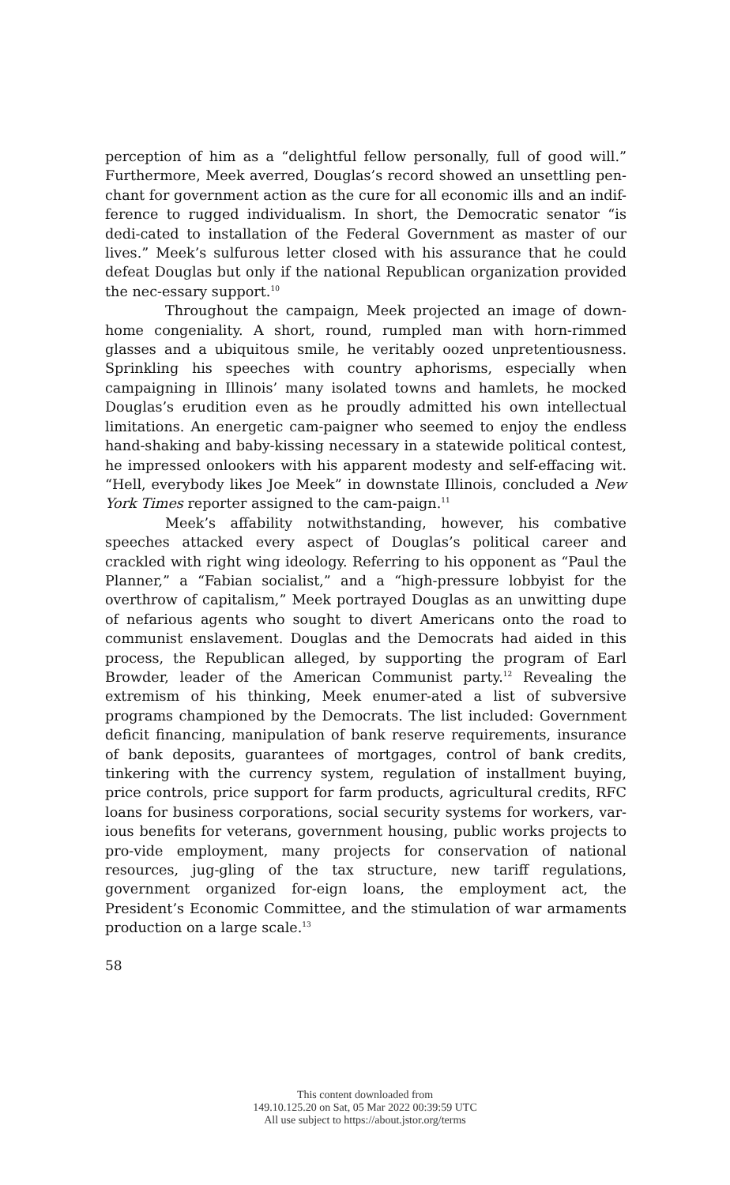perception of him as a “delightful fellow personally, full of good will.” Furthermore, Meek averred, Douglas’s record showed an unsettling pen-chant for government action as the cure for all economic ills and an indif-ference to rugged individualism. In short, the Democratic senator “is dedi-cated to installation of the Federal Government as master of our lives.” Meek’s sulfurous letter closed with his assurance that he could defeat Douglas but only if the national Republican organization provided the nec-essary support.<sup>10</sup>
Throughout the campaign, Meek projected an image of down-home congeniality. A short, round, rumpled man with horn-rimmed glasses and a ubiquitous smile, he veritably oozed unpretentiousness. Sprinkling his speeches with country aphorisms, especially when campaigning in Illinois’ many isolated towns and hamlets, he mocked Douglas’s erudition even as he proudly admitted his own intellectual limitations. An energetic cam-paigner who seemed to enjoy the endless hand-shaking and baby-kissing necessary in a statewide political contest, he impressed onlookers with his apparent modesty and self-effacing wit. “Hell, everybody likes Joe Meek” in downstate Illinois, concluded a New York Times reporter assigned to the cam-paign.<sup>11</sup>
Meek’s affability notwithstanding, however, his combative speeches attacked every aspect of Douglas’s political career and crackled with right wing ideology. Referring to his opponent as “Paul the Planner,” a “Fabian socialist,” and a “high-pressure lobbyist for the overthrow of capitalism,” Meek portrayed Douglas as an unwitting dupe of nefarious agents who sought to divert Americans onto the road to communist enslavement. Douglas and the Democrats had aided in this process, the Republican alleged, by supporting the program of Earl Browder, leader of the American Communist party.<sup>12</sup> Revealing the extremism of his thinking, Meek enumer-ated a list of subversive programs championed by the Democrats. The list included: Government deficit financing, manipulation of bank reserve requirements, insurance of bank deposits, guarantees of mortgages, control of bank credits, tinkering with the currency system, regulation of installment buying, price controls, price support for farm products, agricultural credits, RFC loans for business corporations, social security systems for workers, var-ious benefits for veterans, government housing, public works projects to pro-vide employment, many projects for conservation of national resources, jug-gling of the tax structure, new tariff regulations, government organized for-eign loans, the employment act, the President’s Economic Committee, and the stimulation of war armaments production on a large scale.<sup>13</sup>
58
This content downloaded from
149.10.125.20 on Sat, 05 Mar 2022 00:39:59 UTC
All use subject to https://about.jstor.org/terms